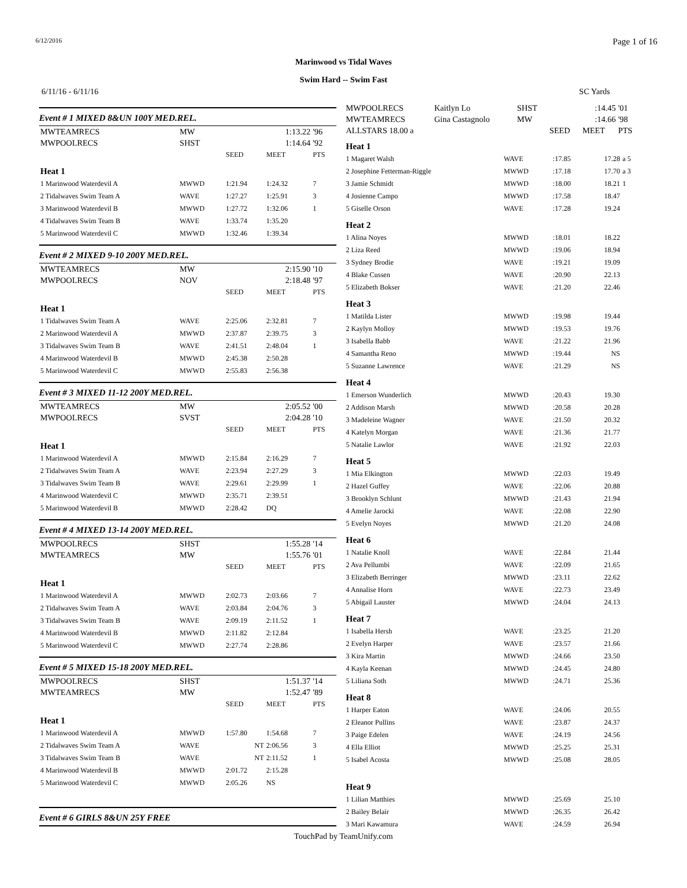6/12/2016 Page 1 of 16
Marinwood vs Tidal Waves
Swim Hard -- Swim Fast
6/11/16 - 6/11/16 SC Yards
Event # 1 MIXED 8&UN 100Y MED.REL.
| MWTEAMRECS | MW | | 1:13.22 | '96 |
| MWPOOLRECS | SHST | | 1:14.64 | '92 |
| | | SEED | MEET | PTS |
| Heat 1 | | | | |
| 1 Marinwood Waterdevil A | MWWD | 1:21.94 | 1:24.32 | 7 |
| 2 Tidalwaves Swim Team A | WAVE | 1:27.27 | 1:25.91 | 3 |
| 3 Marinwood Waterdevil B | MWWD | 1:27.72 | 1:32.06 | 1 |
| 4 Tidalwaves Swim Team B | WAVE | 1:33.74 | 1:35.20 | |
| 5 Marinwood Waterdevil C | MWWD | 1:32.46 | 1:39.34 | |
Event # 2 MIXED 9-10 200Y MED.REL.
| MWTEAMRECS | MW | | 2:15.90 | '10 |
| MWPOOLRECS | NOV | | 2:18.48 | '97 |
| | | SEED | MEET | PTS |
| Heat 1 | | | | |
| 1 Tidalwaves Swim Team A | WAVE | 2:25.06 | 2:32.81 | 7 |
| 2 Marinwood Waterdevil A | MWWD | 2:37.87 | 2:39.75 | 3 |
| 3 Tidalwaves Swim Team B | WAVE | 2:41.51 | 2:48.04 | 1 |
| 4 Marinwood Waterdevil B | MWWD | 2:45.38 | 2:50.28 | |
| 5 Marinwood Waterdevil C | MWWD | 2:55.83 | 2:56.38 | |
Event # 3 MIXED 11-12 200Y MED.REL.
| MWTEAMRECS | MW | | 2:05.52 | '00 |
| MWPOOLRECS | SVST | | 2:04.28 | '10 |
| | | SEED | MEET | PTS |
| Heat 1 | | | | |
| 1 Marinwood Waterdevil A | MWWD | 2:15.84 | 2:16.29 | 7 |
| 2 Tidalwaves Swim Team A | WAVE | 2:23.94 | 2:27.29 | 3 |
| 3 Tidalwaves Swim Team B | WAVE | 2:29.61 | 2:29.99 | 1 |
| 4 Marinwood Waterdevil C | MWWD | 2:35.71 | 2:39.51 | |
| 5 Marinwood Waterdevil B | MWWD | 2:28.42 | DQ | |
Event # 4 MIXED 13-14 200Y MED.REL.
| MWPOOLRECS | SHST | | 1:55.28 | '14 |
| MWTEAMRECS | MW | | 1:55.76 | '01 |
| | | SEED | MEET | PTS |
| Heat 1 | | | | |
| 1 Marinwood Waterdevil A | MWWD | 2:02.73 | 2:03.66 | 7 |
| 2 Tidalwaves Swim Team A | WAVE | 2:03.84 | 2:04.76 | 3 |
| 3 Tidalwaves Swim Team B | WAVE | 2:09.19 | 2:11.52 | 1 |
| 4 Marinwood Waterdevil B | MWWD | 2:11.82 | 2:12.84 | |
| 5 Marinwood Waterdevil C | MWWD | 2:27.74 | 2:28.86 | |
Event # 5 MIXED 15-18 200Y MED.REL.
| MWPOOLRECS | SHST | | 1:51.37 | '14 |
| MWTEAMRECS | MW | | 1:52.47 | '89 |
| | | SEED | MEET | PTS |
| Heat 1 | | | | |
| 1 Marinwood Waterdevil A | MWWD | 1:57.80 | 1:54.68 | 7 |
| 2 Tidalwaves Swim Team A | WAVE | NT | 2:06.56 | 3 |
| 3 Tidalwaves Swim Team B | WAVE | NT | 2:11.52 | 1 |
| 4 Marinwood Waterdevil B | MWWD | 2:01.72 | 2:15.28 | |
| 5 Marinwood Waterdevil C | MWWD | 2:05.26 | NS | |
Event # 6 GIRLS 8&UN 25Y FREE
| MWPOOLRECS | Kaitlyn Lo | SHST | | :14.45 | '01 |
| MWTEAMRECS | Gina Castagnolo | MW | | :14.66 | '98 |
| ALLSTARS 18.00 a | | | SEED | MEET | PTS |
| Heat 1 | | | | |
| 1 Magaret Walsh | WAVE | :17.85 | 17.28 | a 5 |
| 2 Josephine Fetterman-Riggle | MWWD | :17.18 | 17.70 | a 3 |
| 3 Jamie Schmidt | MWWD | :18.00 | 18.21 | 1 |
| 4 Josienne Campo | MWWD | :17.58 | 18.47 | |
| 5 Giselle Orson | WAVE | :17.28 | 19.24 | |
| Heat 2 | | | | |
| 1 Alina Noyes | MWWD | :18.01 | 18.22 | |
| 2 Liza Reed | MWWD | :19.06 | 18.94 | |
| 3 Sydney Brodie | WAVE | :19.21 | 19.09 | |
| 4 Blake Cussen | WAVE | :20.90 | 22.13 | |
| 5 Elizabeth Bokser | WAVE | :21.20 | 22.46 | |
| Heat 3 | | | | |
| 1 Matilda Lister | MWWD | :19.98 | 19.44 | |
| 2 Kaylyn Molloy | MWWD | :19.53 | 19.76 | |
| 3 Isabella Babb | WAVE | :21.22 | 21.96 | |
| 4 Samantha Reno | MWWD | :19.44 | NS | |
| 5 Suzanne Lawrence | WAVE | :21.29 | NS | |
| Heat 4 | | | | |
| 1 Emerson Wunderlich | MWWD | :20.43 | 19.30 | |
| 2 Addison Marsh | MWWD | :20.58 | 20.28 | |
| 3 Madeleine Wagner | WAVE | :21.50 | 20.32 | |
| 4 Katelyn Morgan | WAVE | :21.36 | 21.77 | |
| 5 Natalie Lawlor | WAVE | :21.92 | 22.03 | |
| Heat 5 | | | | |
| 1 Mia Elkington | MWWD | :22.03 | 19.49 | |
| 2 Hazel Guffey | WAVE | :22.06 | 20.88 | |
| 3 Brooklyn Schlunt | MWWD | :21.43 | 21.94 | |
| 4 Amelie Jarocki | WAVE | :22.08 | 22.90 | |
| 5 Evelyn Noyes | MWWD | :21.20 | 24.08 | |
| Heat 6 | | | | |
| 1 Natalie Knoll | WAVE | :22.84 | 21.44 | |
| 2 Ava Pellumbi | WAVE | :22.09 | 21.65 | |
| 3 Elizabeth Berringer | MWWD | :23.11 | 22.62 | |
| 4 Annalise Horn | WAVE | :22.73 | 23.49 | |
| 5 Abigail Lauster | MWWD | :24.04 | 24.13 | |
| Heat 7 | | | | |
| 1 Isabella Hersh | WAVE | :23.25 | 21.20 | |
| 2 Evelyn Harper | WAVE | :23.57 | 21.66 | |
| 3 Kira Martin | MWWD | :24.66 | 23.50 | |
| 4 Kayla Keenan | MWWD | :24.45 | 24.80 | |
| 5 Liliana Soth | MWWD | :24.71 | 25.36 | |
| Heat 8 | | | | |
| 1 Harper Eaton | WAVE | :24.06 | 20.55 | |
| 2 Eleanor Pullins | WAVE | :23.87 | 24.37 | |
| 3 Paige Edelen | WAVE | :24.19 | 24.56 | |
| 4 Ella Elliot | MWWD | :25.25 | 25.31 | |
| 5 Isabel Acosta | MWWD | :25.08 | 28.05 | |
| Heat 9 | | | | |
| 1 Lilian Matthies | MWWD | :25.69 | 25.10 | |
| 2 Bailey Belair | MWWD | :26.35 | 26.42 | |
| 3 Mari Kawamura | WAVE | :24.59 | 26.94 | |
TouchPad by TeamUnify.com